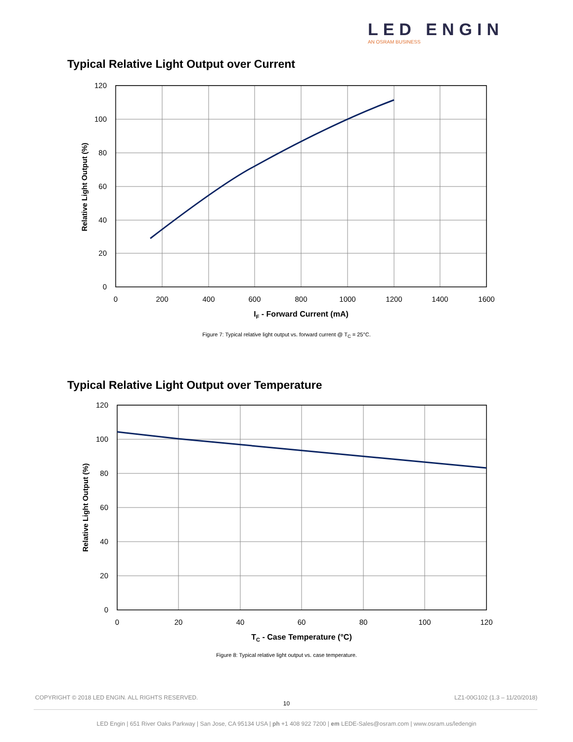LED ENGIN
AN OSRAM BUSINESS
Typical Relative Light Output over Current
120
100
80
60
40
20
0
0
200
400
600
800
1000
1200
1400
1600
IF - Forward Current (mA)
Relative Light Output (%)
Figure 7: Typical relative light output vs. forward current @ T<sub>C</sub> = 25°C.
Typical Relative Light Output over Temperature
120
100
80
60
40
20
0
0
20
40
60
80
100
120
TC - Case Temperature (°C)
Relative Light Output (%)
Figure 8: Typical relative light output vs. case temperature.
COPYRIGHT © 2018 LED ENGIN. ALL RIGHTS RESERVED.
LZ1-00G102 (1.3 – 11/20/2018)
10
LED Engin | 651 River Oaks Parkway | San Jose, CA 95134 USA | ph +1 408 922 7200 | em LEDE-Sales@osram.com | www.osram.us/ledengin